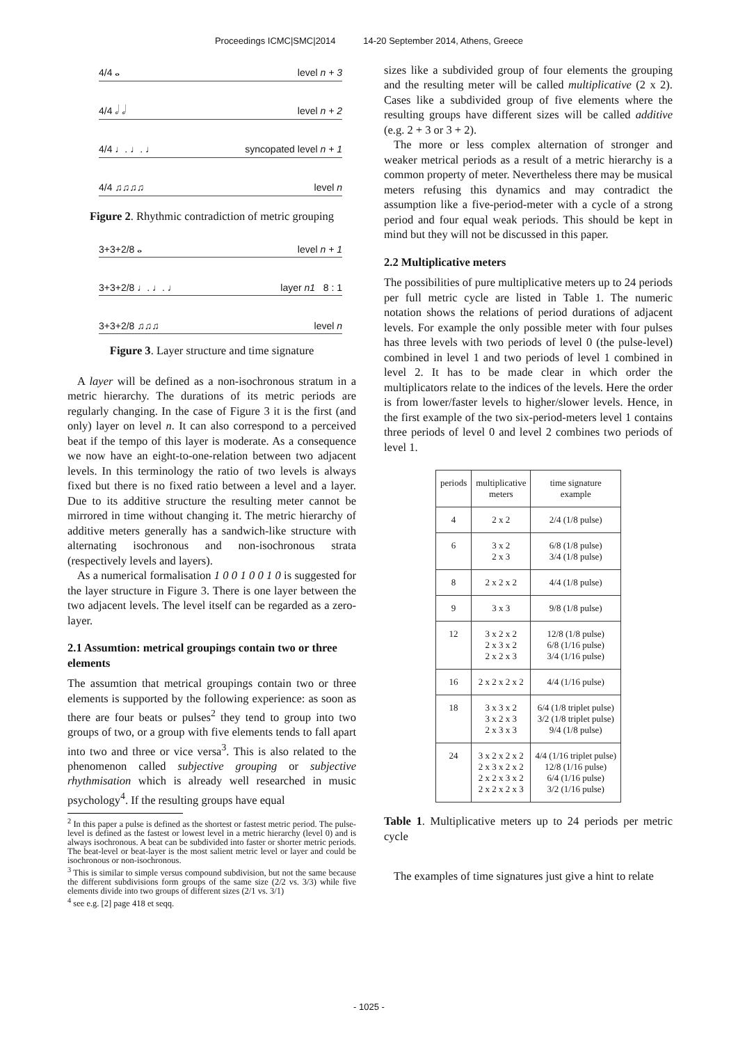Proceedings ICMC|SMC|2014 14-20 September 2014, Athens, Greece
4/4 𝅝 level n + 3
4/4 𝅗𝅥 𝅗𝅥 level n + 2
4/4 ♩. ♩. ♩ syncopated level n + 1
4/4 ♫♫♫♫ level n
Figure 2. Rhythmic contradiction of metric grouping
3+3+2/8 𝅝 level n + 1
3+3+2/8 ♩. ♩. ♩ layer n1 8 : 1
3+3+2/8 ♫♫♫ level n
Figure 3. Layer structure and time signature
A layer will be defined as a non-isochronous stratum in a metric hierarchy. The durations of its metric periods are regularly changing. In the case of Figure 3 it is the first (and only) layer on level n. It can also correspond to a perceived beat if the tempo of this layer is moderate. As a consequence we now have an eight-to-one-relation between two adjacent levels. In this terminology the ratio of two levels is always fixed but there is no fixed ratio between a level and a layer. Due to its additive structure the resulting meter cannot be mirrored in time without changing it. The metric hierarchy of additive meters generally has a sandwich-like structure with alternating isochronous and non-isochronous strata (respectively levels and layers).
As a numerical formalisation 1 0 0 1 0 0 1 0 is suggested for the layer structure in Figure 3. There is one layer between the two adjacent levels. The level itself can be regarded as a zero-layer.
2.1 Assumtion: metrical groupings contain two or three elements
The assumtion that metrical groupings contain two or three elements is supported by the following experience: as soon as there are four beats or pulses<sup>2</sup> they tend to group into two groups of two, or a group with five elements tends to fall apart into two and three or vice versa<sup>3</sup>. This is also related to the phenomenon called subjective grouping or subjective rhythmisation which is already well researched in music psychology<sup>4</sup>. If the resulting groups have equal
<sup>2</sup> In this paper a pulse is defined as the shortest or fastest metric period. The pulse-level is defined as the fastest or lowest level in a metric hierarchy (level 0) and is always isochronous. A beat can be subdivided into faster or shorter metric periods. The beat-level or beat-layer is the most salient metric level or layer and could be isochronous or non-isochronous.
<sup>3</sup> This is similar to simple versus compound subdivision, but not the same because the different subdivisions form groups of the same size (2/2 vs. 3/3) while five elements divide into two groups of different sizes (2/1 vs. 3/1)
<sup>4</sup> see e.g. [2] page 418 et seqq.
sizes like a subdivided group of four elements the grouping and the resulting meter will be called multiplicative (2 x 2). Cases like a subdivided group of five elements where the resulting groups have different sizes will be called additive (e.g. 2 + 3 or 3 + 2).
The more or less complex alternation of stronger and weaker metrical periods as a result of a metric hierarchy is a common property of meter. Nevertheless there may be musical meters refusing this dynamics and may contradict the assumption like a five-period-meter with a cycle of a strong period and four equal weak periods. This should be kept in mind but they will not be discussed in this paper.
2.2 Multiplicative meters
The possibilities of pure multiplicative meters up to 24 periods per full metric cycle are listed in Table 1. The numeric notation shows the relations of period durations of adjacent levels. For example the only possible meter with four pulses has three levels with two periods of level 0 (the pulse-level) combined in level 1 and two periods of level 1 combined in level 2. It has to be made clear in which order the multiplicators relate to the indices of the levels. Here the order is from lower/faster levels to higher/slower levels. Hence, in the first example of the two six-period-meters level 1 contains three periods of level 0 and level 2 combines two periods of level 1.
| periods | multiplicative meters | time signature example |
| --- | --- | --- |
| 4 | 2 x 2 | 2/4 (1/8 pulse) |
| 6 | 3 x 2 2 x 3 | 6/8 (1/8 pulse) 3/4 (1/8 pulse) |
| 8 | 2 x 2 x 2 | 4/4 (1/8 pulse) |
| 9 | 3 x 3 | 9/8 (1/8 pulse) |
| 12 | 3 x 2 x 2 2 x 3 x 2 2 x 2 x 3 | 12/8 (1/8 pulse) 6/8 (1/16 pulse) 3/4 (1/16 pulse) |
| 16 | 2 x 2 x 2 x 2 | 4/4 (1/16 pulse) |
| 18 | 3 x 3 x 2 3 x 2 x 3 2 x 3 x 3 | 6/4 (1/8 triplet pulse) 3/2 (1/8 triplet pulse) 9/4 (1/8 pulse) |
| 24 | 3 x 2 x 2 x 2 2 x 3 x 2 x 2 2 x 2 x 3 x 2 2 x 2 x 2 x 3 | 4/4 (1/16 triplet pulse) 12/8 (1/16 pulse) 6/4 (1/16 pulse) 3/2 (1/16 pulse) |
Table 1. Multiplicative meters up to 24 periods per metric cycle
The examples of time signatures just give a hint to relate
- 1025 -